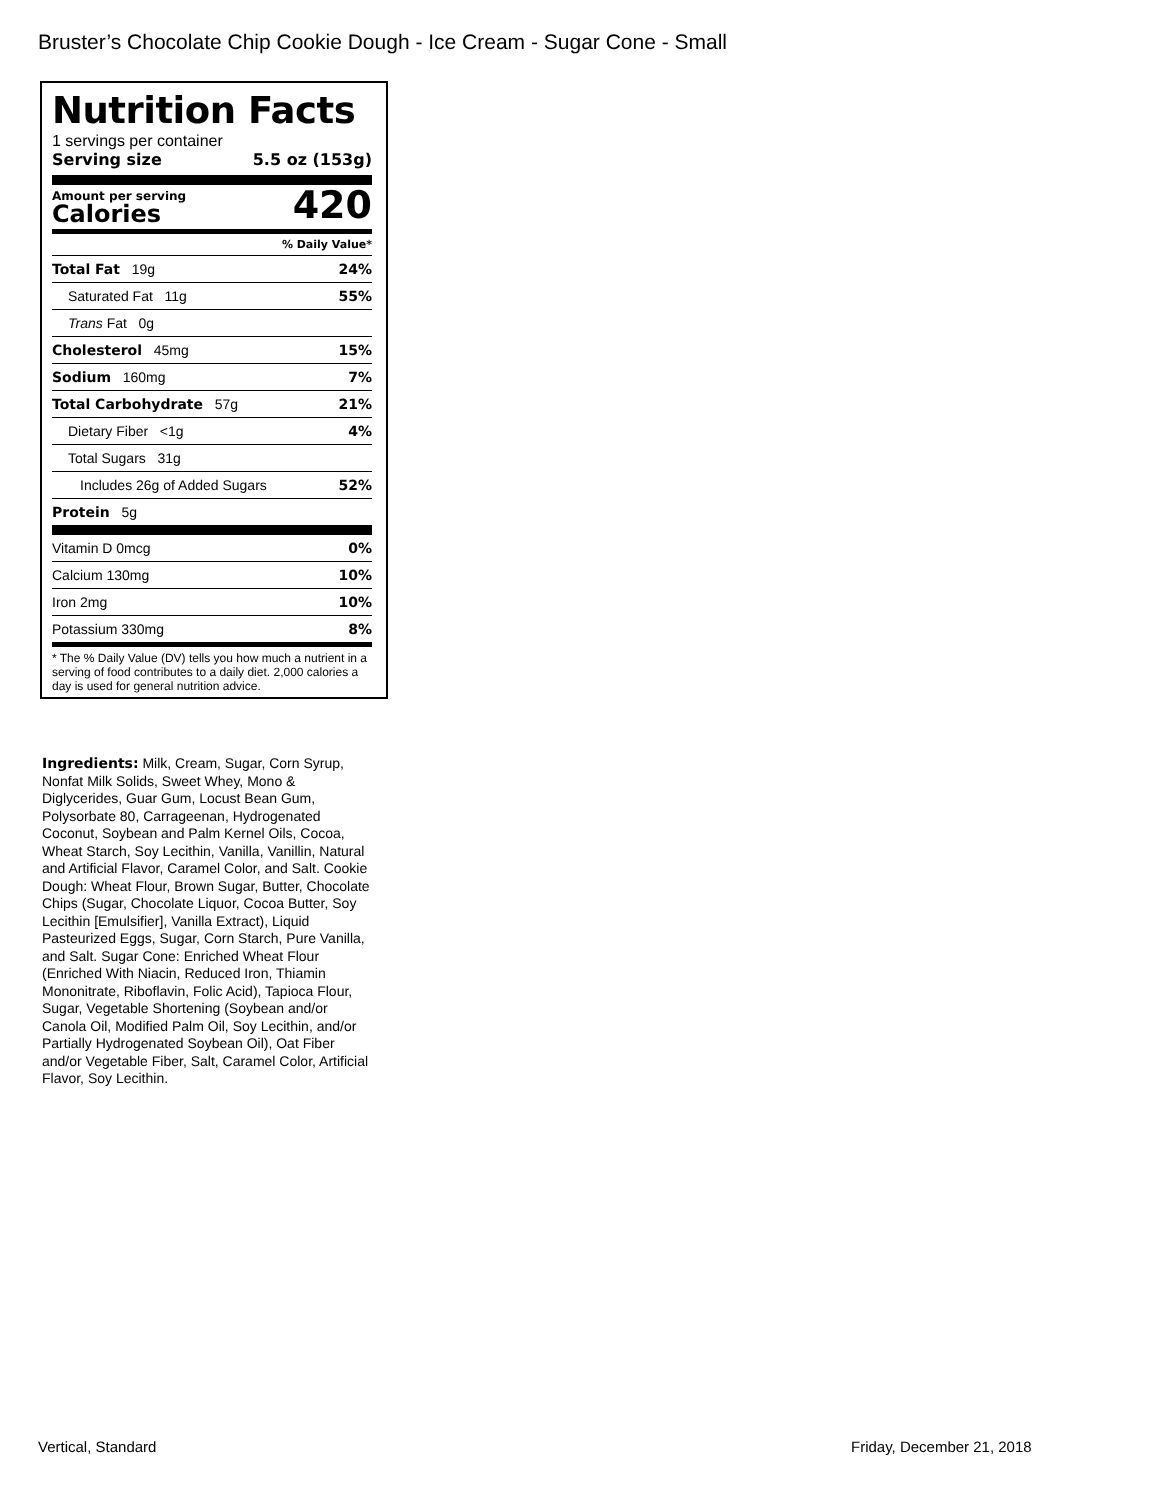Bruster’s Chocolate Chip Cookie Dough - Ice Cream - Sugar Cone - Small
Nutrition Facts
1 servings per container
Serving size 5.5 oz (153g)
Amount per serving
Calories
420
% Daily Value*
Total Fat 19g 24%
Saturated Fat 11g 55%
Trans Fat 0g
Cholesterol 45mg 15%
Sodium 160mg 7%
Total Carbohydrate 57g 21%
Dietary Fiber <1g 4%
Total Sugars 31g
Includes 26g of Added Sugars 52%
Protein 5g
Vitamin D 0mcg 0%
Calcium 130mg 10%
Iron 2mg 10%
Potassium 330mg 8%
* The % Daily Value (DV) tells you how much a nutrient in a serving of food contributes to a daily diet. 2,000 calories a day is used for general nutrition advice.
Ingredients: Milk, Cream, Sugar, Corn Syrup, Nonfat Milk Solids, Sweet Whey, Mono & Diglycerides, Guar Gum, Locust Bean Gum, Polysorbate 80, Carrageenan, Hydrogenated Coconut, Soybean and Palm Kernel Oils, Cocoa, Wheat Starch, Soy Lecithin, Vanilla, Vanillin, Natural and Artificial Flavor, Caramel Color, and Salt. Cookie Dough: Wheat Flour, Brown Sugar, Butter, Chocolate Chips (Sugar, Chocolate Liquor, Cocoa Butter, Soy Lecithin [Emulsifier], Vanilla Extract), Liquid Pasteurized Eggs, Sugar, Corn Starch, Pure Vanilla, and Salt. Sugar Cone: Enriched Wheat Flour (Enriched With Niacin, Reduced Iron, Thiamin Mononitrate, Riboflavin, Folic Acid), Tapioca Flour, Sugar, Vegetable Shortening (Soybean and/or Canola Oil, Modified Palm Oil, Soy Lecithin, and/or Partially Hydrogenated Soybean Oil), Oat Fiber and/or Vegetable Fiber, Salt, Caramel Color, Artificial Flavor, Soy Lecithin.
Vertical, Standard Friday, December 21, 2018